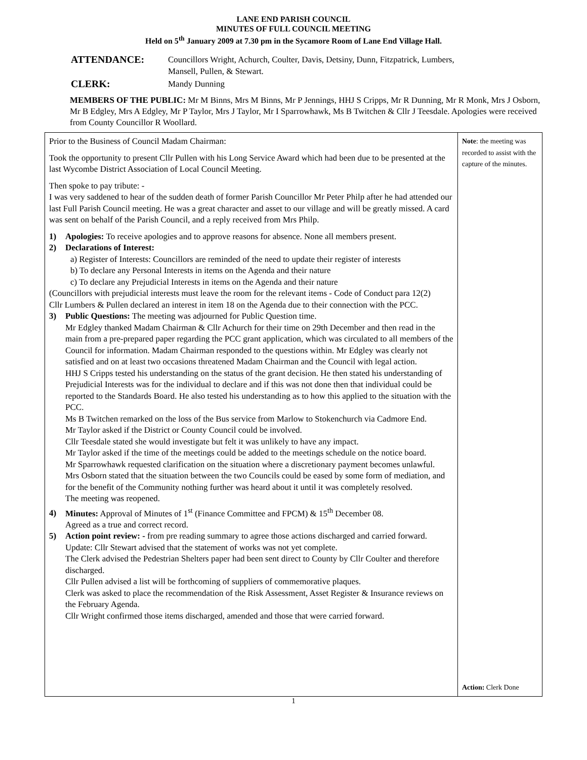LANE END PARISH COUNCIL
MINUTES OF FULL COUNCIL MEETING
Held on 5<sup>th</sup> January 2009 at 7.30 pm in the Sycamore Room of Lane End Village Hall.
| ATTENDANCE: | Councillors Wright, Achurch, Coulter, Davis, Detsiny, Dunn, Fitzpatrick, Lumbers, Mansell, Pullen, & Stewart. |
| CLERK: | Mandy Dunning |
MEMBERS OF THE PUBLIC: Mr M Binns, Mrs M Binns, Mr P Jennings, HHJ S Cripps, Mr R Dunning, Mr R Monk, Mrs J Osborn, Mr B Edgley, Mrs A Edgley, Mr P Taylor, Mrs J Taylor, Mr I Sparrowhawk, Ms B Twitchen & Cllr J Teesdale. Apologies were received from County Councillor R Woollard.
| Prior to the Business of Council Madam Chairman: Took the opportunity to present Cllr Pullen with his Long Service Award which had been due to be presented at the last Wycombe District Association of Local Council Meeting. Then spoke to pay tribute: - I was very saddened to hear of the sudden death of former Parish Councillor Mr Peter Philp after he had attended our last Full Parish Council meeting. He was a great character and asset to our village and will be greatly missed. A card was sent on behalf of the Parish Council, and a reply received from Mrs Philp. 1) Apologies: To receive apologies and to approve reasons for absence. None all members present. 2) Declarations of Interest: a) Register of Interests: Councillors are reminded of the need to update their register of interests b) To declare any Personal Interests in items on the Agenda and their nature c) To declare any Prejudicial Interests in items on the Agenda and their nature (Councillors with prejudicial interests must leave the room for the relevant items - Code of Conduct para 12(2) Cllr Lumbers & Pullen declared an interest in item 18 on the Agenda due to their connection with the PCC. 3) Public Questions: The meeting was adjourned for Public Question time. Mr Edgley thanked Madam Chairman & Cllr Achurch for their time on 29th December and then read in the main from a pre-prepared paper regarding the PCC grant application, which was circulated to all members of the Council for information. Madam Chairman responded to the questions within. Mr Edgley was clearly not satisfied and on at least two occasions threatened Madam Chairman and the Council with legal action. HHJ S Cripps tested his understanding on the status of the grant decision. He then stated his understanding of Prejudicial Interests was for the individual to declare and if this was not done then that individual could be reported to the Standards Board. He also tested his understanding as to how this applied to the situation with the PCC. Ms B Twitchen remarked on the loss of the Bus service from Marlow to Stokenchurch via Cadmore End. Mr Taylor asked if the District or County Council could be involved. Cllr Teesdale stated she would investigate but felt it was unlikely to have any impact. Mr Taylor asked if the time of the meetings could be added to the meetings schedule on the notice board. Mr Sparrowhawk requested clarification on the situation where a discretionary payment becomes unlawful. Mrs Osborn stated that the situation between the two Councils could be eased by some form of mediation, and for the benefit of the Community nothing further was heard about it until it was completely resolved. The meeting was reopened. 4) Minutes: Approval of Minutes of 1<sup>st</sup> (Finance Committee and FPCM) & 15<sup>th</sup> December 08. Agreed as a true and correct record. 5) Action point review: - from pre reading summary to agree those actions discharged and carried forward. Update: Cllr Stewart advised that the statement of works was not yet complete. The Clerk advised the Pedestrian Shelters paper had been sent direct to County by Cllr Coulter and therefore discharged. Cllr Pullen advised a list will be forthcoming of suppliers of commemorative plaques. Clerk was asked to place the recommendation of the Risk Assessment, Asset Register & Insurance reviews on the February Agenda. Cllr Wright confirmed those items discharged, amended and those that were carried forward. | Note : the meeting was recorded to assist with the capture of the minutes. Action: Clerk Done |
1